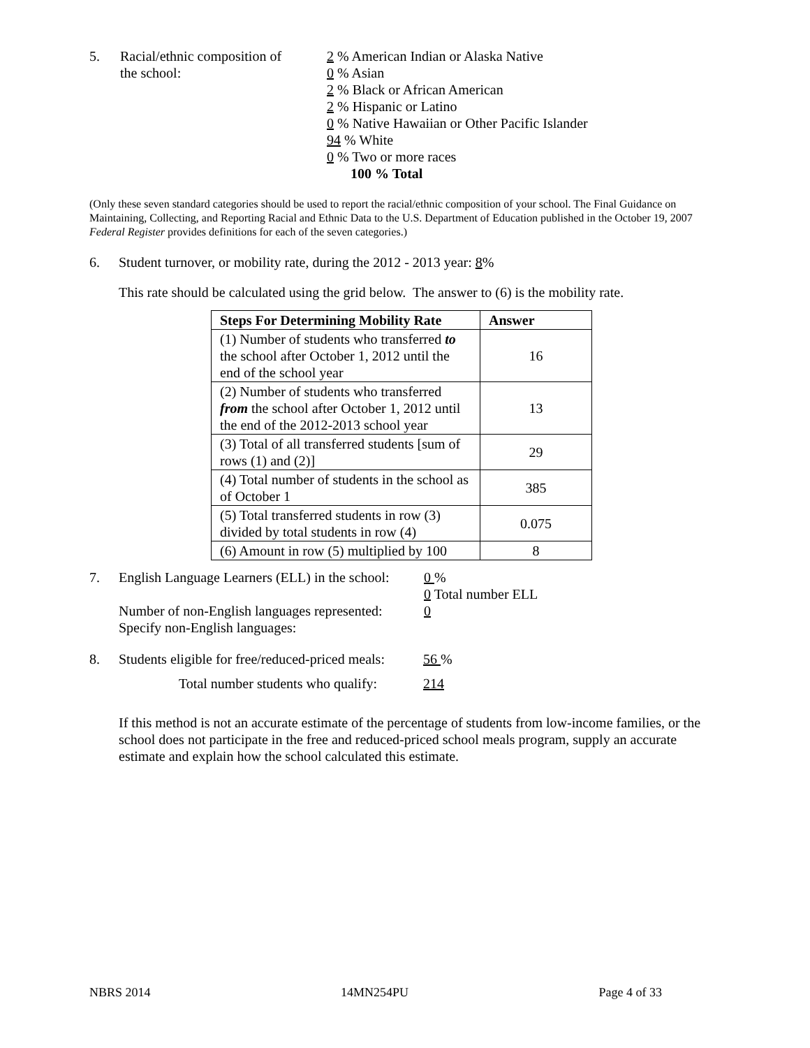5. Racial/ethnic composition of
the school:
2 % American Indian or Alaska Native
0 % Asian
2 % Black or African American
2 % Hispanic or Latino
0 % Native Hawaiian or Other Pacific Islander
94 % White
0 % Two or more races
100 % Total
(Only these seven standard categories should be used to report the racial/ethnic composition of your school. The Final Guidance on Maintaining, Collecting, and Reporting Racial and Ethnic Data to the U.S. Department of Education published in the October 19, 2007 Federal Register provides definitions for each of the seven categories.)
6. Student turnover, or mobility rate, during the 2012 - 2013 year: 8%
This rate should be calculated using the grid below. The answer to (6) is the mobility rate.
| Steps For Determining Mobility Rate | Answer |
| --- | --- |
| (1) Number of students who transferred to the school after October 1, 2012 until the end of the school year | 16 |
| (2) Number of students who transferred from the school after October 1, 2012 until the end of the 2012-2013 school year | 13 |
| (3) Total of all transferred students [sum of rows (1) and (2)] | 29 |
| (4) Total number of students in the school as of October 1 | 385 |
| (5) Total transferred students in row (3) divided by total students in row (4) | 0.075 |
| (6) Amount in row (5) multiplied by 100 | 8 |
7. English Language Learners (ELL) in the school:
Number of non-English languages represented:
Specify non-English languages:
0 %
0 Total number ELL
0
8. Students eligible for free/reduced-priced meals:
56 %
Total number students who qualify:
214
If this method is not an accurate estimate of the percentage of students from low-income families, or the school does not participate in the free and reduced-priced school meals program, supply an accurate estimate and explain how the school calculated this estimate.
NBRS 2014 14MN254PU Page 4 of 33